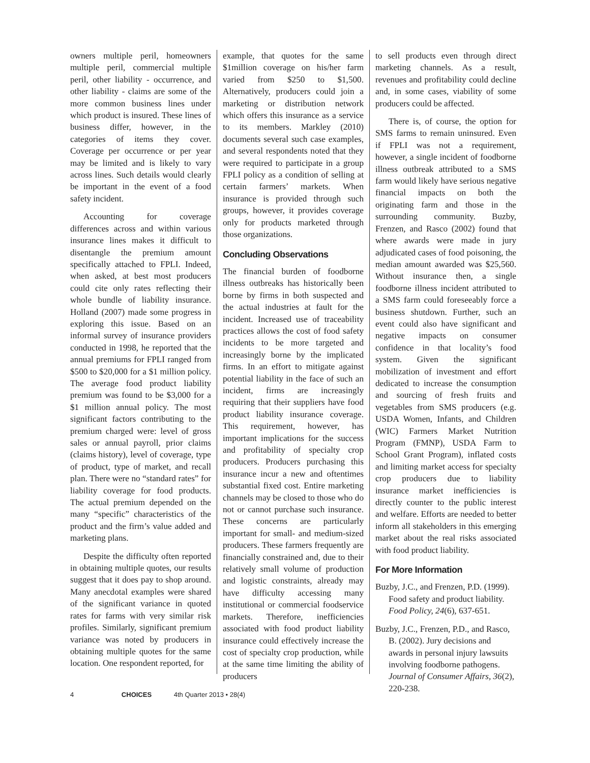owners multiple peril, homeowners multiple peril, commercial multiple peril, other liability - occurrence, and other liability - claims are some of the more common business lines under which product is insured. These lines of business differ, however, in the categories of items they cover. Coverage per occurrence or per year may be limited and is likely to vary across lines. Such details would clearly be important in the event of a food safety incident.
Accounting for coverage differences across and within various insurance lines makes it difficult to disentangle the premium amount specifically attached to FPLI. Indeed, when asked, at best most producers could cite only rates reflecting their whole bundle of liability insurance. Holland (2007) made some progress in exploring this issue. Based on an informal survey of insurance providers conducted in 1998, he reported that the annual premiums for FPLI ranged from $500 to $20,000 for a $1 million policy. The average food product liability premium was found to be $3,000 for a $1 million annual policy. The most significant factors contributing to the premium charged were: level of gross sales or annual payroll, prior claims (claims history), level of coverage, type of product, type of market, and recall plan. There were no “standard rates” for liability coverage for food products. The actual premium depended on the many “specific” characteristics of the product and the firm’s value added and marketing plans.
Despite the difficulty often reported in obtaining multiple quotes, our results suggest that it does pay to shop around. Many anecdotal examples were shared of the significant variance in quoted rates for farms with very similar risk profiles. Similarly, significant premium variance was noted by producers in obtaining multiple quotes for the same location. One respondent reported, for
example, that quotes for the same $1million coverage on his/her farm varied from $250 to $1,500. Alternatively, producers could join a marketing or distribution network which offers this insurance as a service to its members. Markley (2010) documents several such case examples, and several respondents noted that they were required to participate in a group FPLI policy as a condition of selling at certain farmers’ markets. When insurance is provided through such groups, however, it provides coverage only for products marketed through those organizations.
Concluding Observations
The financial burden of foodborne illness outbreaks has historically been borne by firms in both suspected and the actual industries at fault for the incident. Increased use of traceability practices allows the cost of food safety incidents to be more targeted and increasingly borne by the implicated firms. In an effort to mitigate against potential liability in the face of such an incident, firms are increasingly requiring that their suppliers have food product liability insurance coverage. This requirement, however, has important implications for the success and profitability of specialty crop producers. Producers purchasing this insurance incur a new and oftentimes substantial fixed cost. Entire marketing channels may be closed to those who do not or cannot purchase such insurance. These concerns are particularly important for small- and medium-sized producers. These farmers frequently are financially constrained and, due to their relatively small volume of production and logistic constraints, already may have difficulty accessing many institutional or commercial foodservice markets. Therefore, inefficiencies associated with food product liability insurance could effectively increase the cost of specialty crop production, while at the same time limiting the ability of producers
to sell products even through direct marketing channels. As a result, revenues and profitability could decline and, in some cases, viability of some producers could be affected.
There is, of course, the option for SMS farms to remain uninsured. Even if FPLI was not a requirement, however, a single incident of foodborne illness outbreak attributed to a SMS farm would likely have serious negative financial impacts on both the originating farm and those in the surrounding community. Buzby, Frenzen, and Rasco (2002) found that where awards were made in jury adjudicated cases of food poisoning, the median amount awarded was $25,560. Without insurance then, a single foodborne illness incident attributed to a SMS farm could foreseeably force a business shutdown. Further, such an event could also have significant and negative impacts on consumer confidence in that locality’s food system. Given the significant mobilization of investment and effort dedicated to increase the consumption and sourcing of fresh fruits and vegetables from SMS producers (e.g. USDA Women, Infants, and Children (WIC) Farmers Market Nutrition Program (FMNP), USDA Farm to School Grant Program), inflated costs and limiting market access for specialty crop producers due to liability insurance market inefficiencies is directly counter to the public interest and welfare. Efforts are needed to better inform all stakeholders in this emerging market about the real risks associated with food product liability.
For More Information
Buzby, J.C., and Frenzen, P.D. (1999). Food safety and product liability. Food Policy, 24(6), 637-651.
Buzby, J.C., Frenzen, P.D., and Rasco, B. (2002). Jury decisions and awards in personal injury lawsuits involving foodborne pathogens. Journal of Consumer Affairs, 36(2), 220-238.
4 CHOICES 4th Quarter 2013 • 28(4)